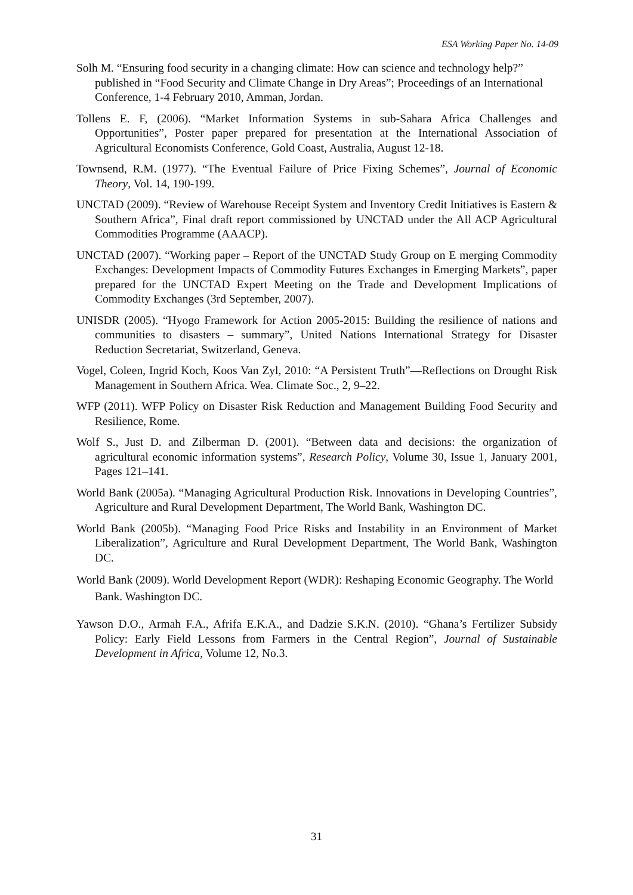ESA Working Paper No. 14-09
Solh M. “Ensuring food security in a changing climate: How can science and technology help?” published in “Food Security and Climate Change in Dry Areas”; Proceedings of an International Conference, 1-4 February 2010, Amman, Jordan.
Tollens E. F, (2006). “Market Information Systems in sub-Sahara Africa Challenges and Opportunities”, Poster paper prepared for presentation at the International Association of Agricultural Economists Conference, Gold Coast, Australia, August 12-18.
Townsend, R.M. (1977). “The Eventual Failure of Price Fixing Schemes”, Journal of Economic Theory, Vol. 14, 190-199.
UNCTAD (2009). “Review of Warehouse Receipt System and Inventory Credit Initiatives is Eastern & Southern Africa”, Final draft report commissioned by UNCTAD under the All ACP Agricultural Commodities Programme (AAACP).
UNCTAD (2007). “Working paper – Report of the UNCTAD Study Group on E merging Commodity Exchanges: Development Impacts of Commodity Futures Exchanges in Emerging Markets”, paper prepared for the UNCTAD Expert Meeting on the Trade and Development Implications of Commodity Exchanges (3rd September, 2007).
UNISDR (2005). “Hyogo Framework for Action 2005-2015: Building the resilience of nations and communities to disasters – summary”, United Nations International Strategy for Disaster Reduction Secretariat, Switzerland, Geneva.
Vogel, Coleen, Ingrid Koch, Koos Van Zyl, 2010: “A Persistent Truth”—Reflections on Drought Risk Management in Southern Africa. Wea. Climate Soc., 2, 9–22.
WFP (2011). WFP Policy on Disaster Risk Reduction and Management Building Food Security and Resilience, Rome.
Wolf S., Just D. and Zilberman D. (2001). “Between data and decisions: the organization of agricultural economic information systems”, Research Policy, Volume 30, Issue 1, January 2001, Pages 121–141.
World Bank (2005a). “Managing Agricultural Production Risk. Innovations in Developing Countries”, Agriculture and Rural Development Department, The World Bank, Washington DC.
World Bank (2005b). “Managing Food Price Risks and Instability in an Environment of Market Liberalization”, Agriculture and Rural Development Department, The World Bank, Washington DC.
World Bank (2009). World Development Report (WDR): Reshaping Economic Geography. The World Bank. Washington DC.
Yawson D.O., Armah F.A., Afrifa E.K.A., and Dadzie S.K.N. (2010). “Ghana’s Fertilizer Subsidy Policy: Early Field Lessons from Farmers in the Central Region”, Journal of Sustainable Development in Africa, Volume 12, No.3.
31